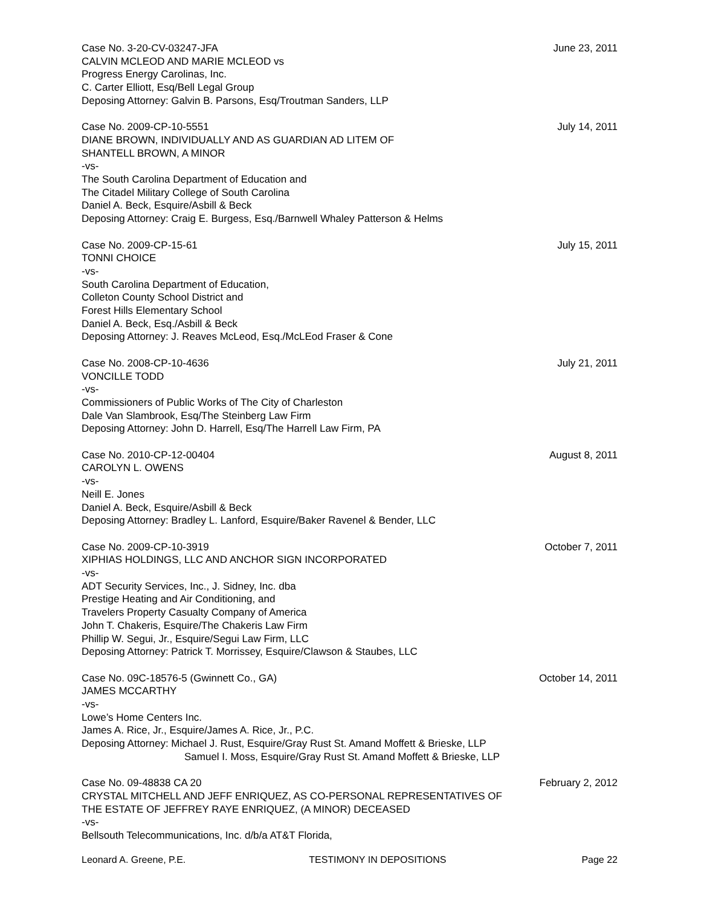Case No. 3-20-CV-03247-JFA June 23, 2011
CALVIN MCLEOD AND MARIE MCLEOD vs
Progress Energy Carolinas, Inc.
C. Carter Elliott, Esq/Bell Legal Group
Deposing Attorney: Galvin B. Parsons, Esq/Troutman Sanders, LLP
Case No. 2009-CP-10-5551 July 14, 2011
DIANE BROWN, INDIVIDUALLY AND AS GUARDIAN AD LITEM OF
SHANTELL BROWN, A MINOR
-vs-
The South Carolina Department of Education and
The Citadel Military College of South Carolina
Daniel A. Beck, Esquire/Asbill & Beck
Deposing Attorney: Craig E. Burgess, Esq./Barnwell Whaley Patterson & Helms
Case No. 2009-CP-15-61 July 15, 2011
TONNI CHOICE
-vs-
South Carolina Department of Education,
Colleton County School District and
Forest Hills Elementary School
Daniel A. Beck, Esq./Asbill & Beck
Deposing Attorney: J. Reaves McLeod, Esq./McLEod Fraser & Cone
Case No. 2008-CP-10-4636 July 21, 2011
VONCILLE TODD
-vs-
Commissioners of Public Works of The City of Charleston
Dale Van Slambrook, Esq/The Steinberg Law Firm
Deposing Attorney: John D. Harrell, Esq/The Harrell Law Firm, PA
Case No. 2010-CP-12-00404 August 8, 2011
CAROLYN L. OWENS
-vs-
Neill E. Jones
Daniel A. Beck, Esquire/Asbill & Beck
Deposing Attorney: Bradley L. Lanford, Esquire/Baker Ravenel & Bender, LLC
Case No. 2009-CP-10-3919 October 7, 2011
XIPHIAS HOLDINGS, LLC AND ANCHOR SIGN INCORPORATED
-vs-
ADT Security Services, Inc., J. Sidney, Inc. dba
Prestige Heating and Air Conditioning, and
Travelers Property Casualty Company of America
John T. Chakeris, Esquire/The Chakeris Law Firm
Phillip W. Segui, Jr., Esquire/Segui Law Firm, LLC
Deposing Attorney: Patrick T. Morrissey, Esquire/Clawson & Staubes, LLC
Case No. 09C-18576-5 (Gwinnett Co., GA) October 14, 2011
JAMES MCCARTHY
-vs-
Lowe’s Home Centers Inc.
James A. Rice, Jr., Esquire/James A. Rice, Jr., P.C.
Deposing Attorney: Michael J. Rust, Esquire/Gray Rust St. Amand Moffett & Brieske, LLP
Samuel I. Moss, Esquire/Gray Rust St. Amand Moffett & Brieske, LLP
Case No. 09-48838 CA 20 February 2, 2012
CRYSTAL MITCHELL AND JEFF ENRIQUEZ, AS CO-PERSONAL REPRESENTATIVES OF
THE ESTATE OF JEFFREY RAYE ENRIQUEZ, (A MINOR) DECEASED
-vs-
Bellsouth Telecommunications, Inc. d/b/a AT&T Florida,
Leonard A. Greene, P.E. TESTIMONY IN DEPOSITIONS Page 22